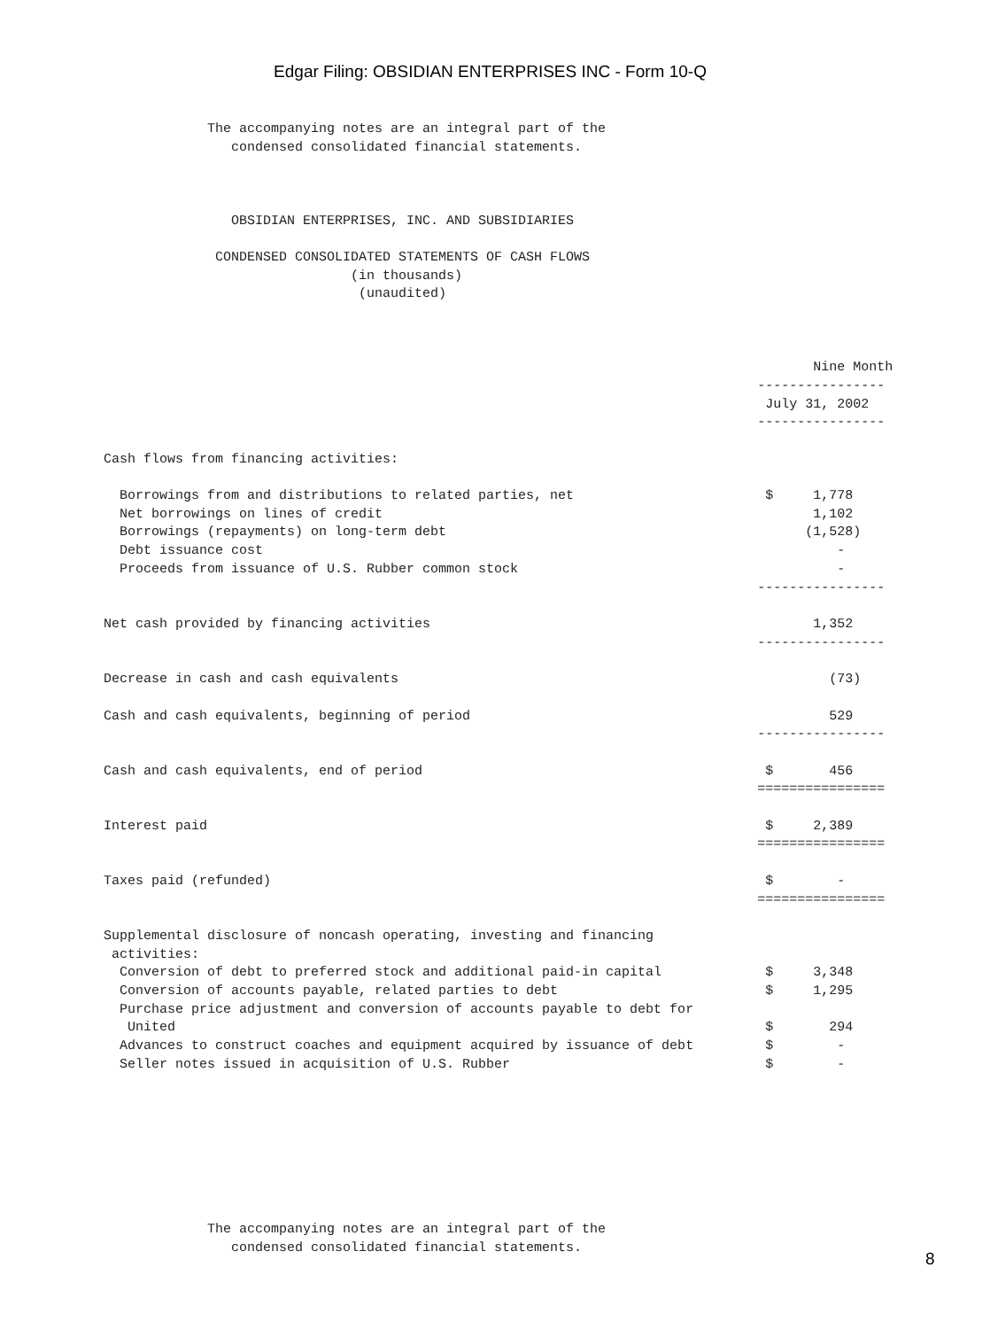Edgar Filing: OBSIDIAN ENTERPRISES INC - Form 10-Q
                          The accompanying notes are an integral part of the
                             condensed consolidated financial statements.



                             OBSIDIAN ENTERPRISES, INC. AND SUBSIDIARIES

                           CONDENSED CONSOLIDATED STATEMENTS OF CASH FLOWS
                                            (in thousands)
                                             (unaudited)



                                                                                                      Nine Month
                                                                                               ----------------
                                                                                                July 31, 2002
                                                                                               ----------------

             Cash flows from financing activities:

               Borrowings from and distributions to related parties, net                        $     1,778
               Net borrowings on lines of credit                                                      1,102
               Borrowings (repayments) on long-term debt                                             (1,528)
               Debt issuance cost                                                                        -
               Proceeds from issuance of U.S. Rubber common stock                                        -
                                                                                               ----------------

             Net cash provided by financing activities                                                1,352
                                                                                               ----------------

             Decrease in cash and cash equivalents                                                      (73)

             Cash and cash equivalents, beginning of period                                             529
                                                                                               ----------------

             Cash and cash equivalents, end of period                                           $       456
                                                                                               ================

             Interest paid                                                                      $     2,389
                                                                                               ================

             Taxes paid (refunded)                                                              $        -
                                                                                               ================

             Supplemental disclosure of noncash operating, investing and financing
              activities:
               Conversion of debt to preferred stock and additional paid-in capital             $     3,348
               Conversion of accounts payable, related parties to debt                          $     1,295
               Purchase price adjustment and conversion of accounts payable to debt for
                United                                                                          $       294
               Advances to construct coaches and equipment acquired by issuance of debt         $        -
               Seller notes issued in acquisition of U.S. Rubber                                $        -








                          The accompanying notes are an integral part of the
                             condensed consolidated financial statements.
8